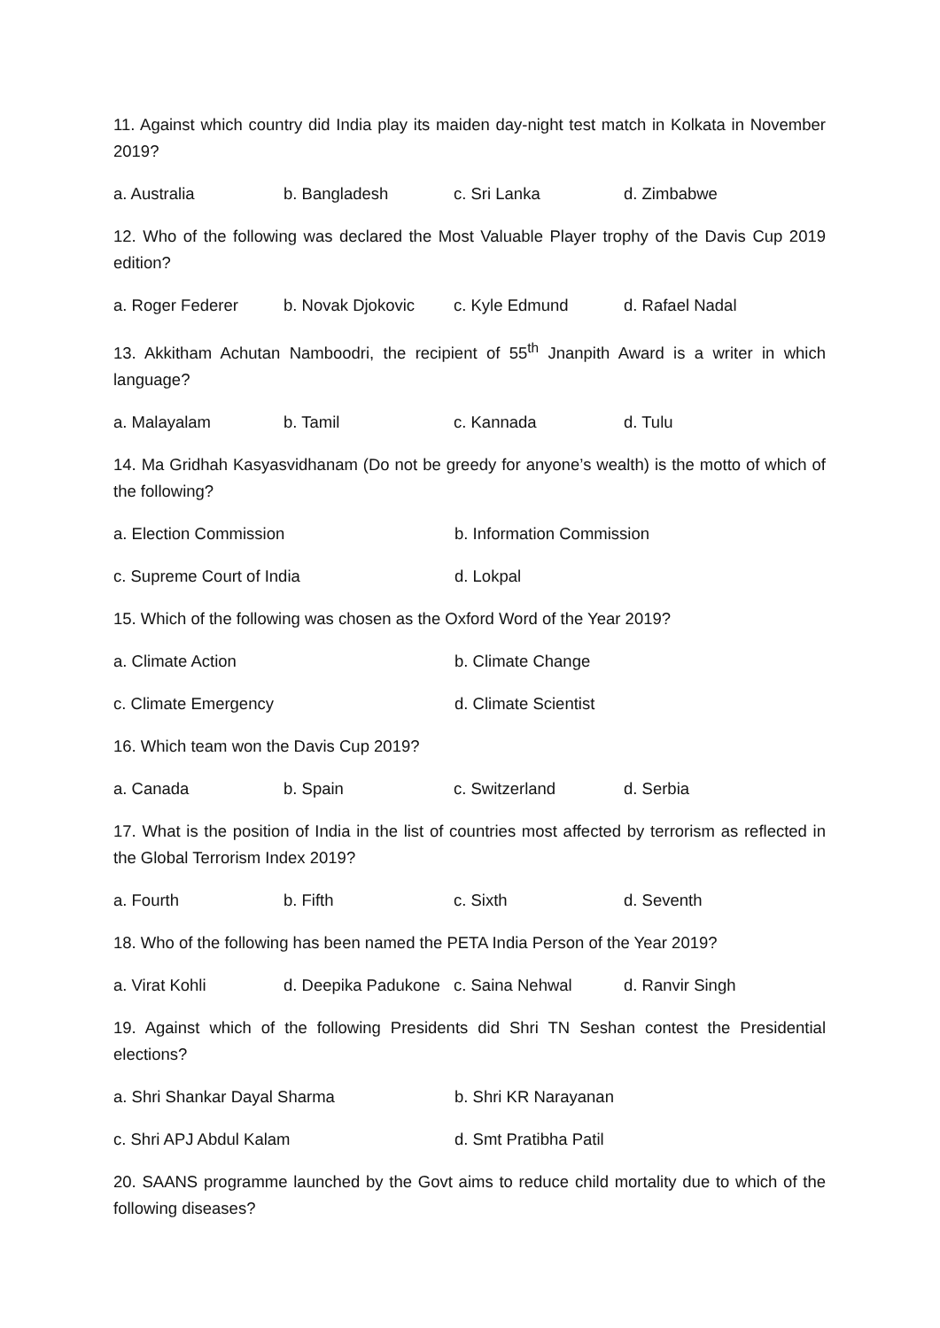11. Against which country did India play its maiden day-night test match in Kolkata in November 2019?
a. Australia b. Bangladesh c. Sri Lanka d. Zimbabwe
12. Who of the following was declared the Most Valuable Player trophy of the Davis Cup 2019 edition?
a. Roger Federer b. Novak Djokovic c. Kyle Edmund d. Rafael Nadal
13. Akkitham Achutan Namboodri, the recipient of 55<sup>th</sup> Jnanpith Award is a writer in which language?
a. Malayalam b. Tamil c. Kannada d. Tulu
14. Ma Gridhah Kasyasvidhanam (Do not be greedy for anyone’s wealth) is the motto of which of the following?
a. Election Commission b. Information Commission
c. Supreme Court of India d. Lokpal
15. Which of the following was chosen as the Oxford Word of the Year 2019?
a. Climate Action b. Climate Change
c. Climate Emergency d. Climate Scientist
16. Which team won the Davis Cup 2019?
a. Canada b. Spain c. Switzerland d. Serbia
17. What is the position of India in the list of countries most affected by terrorism as reflected in the Global Terrorism Index 2019?
a. Fourth b. Fifth c. Sixth d. Seventh
18. Who of the following has been named the PETA India Person of the Year 2019?
a. Virat Kohli d. Deepika Padukone c. Saina Nehwal d. Ranvir Singh
19. Against which of the following Presidents did Shri TN Seshan contest the Presidential elections?
a. Shri Shankar Dayal Sharma b. Shri KR Narayanan
c. Shri APJ Abdul Kalam d. Smt Pratibha Patil
20. SAANS programme launched by the Govt aims to reduce child mortality due to which of the following diseases?